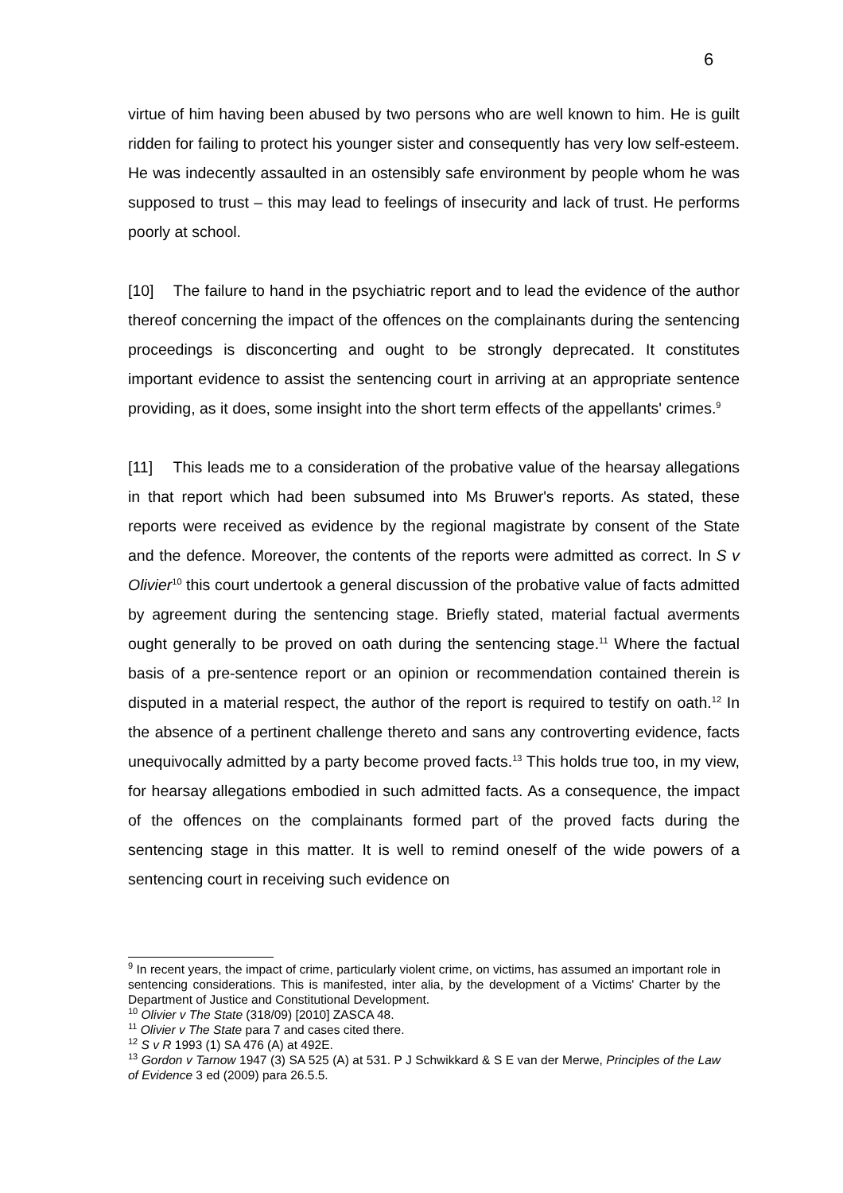6
virtue of him having been abused by two persons who are well known to him. He is guilt ridden for failing to protect his younger sister and consequently has very low self-esteem. He was indecently assaulted in an ostensibly safe environment by people whom he was supposed to trust – this may lead to feelings of insecurity and lack of trust. He performs poorly at school.
[10] The failure to hand in the psychiatric report and to lead the evidence of the author thereof concerning the impact of the offences on the complainants during the sentencing proceedings is disconcerting and ought to be strongly deprecated. It constitutes important evidence to assist the sentencing court in arriving at an appropriate sentence providing, as it does, some insight into the short term effects of the appellants' crimes.<sup>9</sup>
[11] This leads me to a consideration of the probative value of the hearsay allegations in that report which had been subsumed into Ms Bruwer's reports. As stated, these reports were received as evidence by the regional magistrate by consent of the State and the defence. Moreover, the contents of the reports were admitted as correct. In S v Olivier<sup>10</sup> this court undertook a general discussion of the probative value of facts admitted by agreement during the sentencing stage. Briefly stated, material factual averments ought generally to be proved on oath during the sentencing stage.<sup>11</sup> Where the factual basis of a pre-sentence report or an opinion or recommendation contained therein is disputed in a material respect, the author of the report is required to testify on oath.<sup>12</sup> In the absence of a pertinent challenge thereto and sans any controverting evidence, facts unequivocally admitted by a party become proved facts.<sup>13</sup> This holds true too, in my view, for hearsay allegations embodied in such admitted facts. As a consequence, the impact of the offences on the complainants formed part of the proved facts during the sentencing stage in this matter. It is well to remind oneself of the wide powers of a sentencing court in receiving such evidence on
<sup>9</sup> In recent years, the impact of crime, particularly violent crime, on victims, has assumed an important role in sentencing considerations. This is manifested, inter alia, by the development of a Victims' Charter by the Department of Justice and Constitutional Development.
<sup>10</sup> Olivier v The State (318/09) [2010] ZASCA 48.
<sup>11</sup> Olivier v The State para 7 and cases cited there.
<sup>12</sup> S v R 1993 (1) SA 476 (A) at 492E.
<sup>13</sup> Gordon v Tarnow 1947 (3) SA 525 (A) at 531. P J Schwikkard & S E van der Merwe, Principles of the Law of Evidence 3 ed (2009) para 26.5.5.